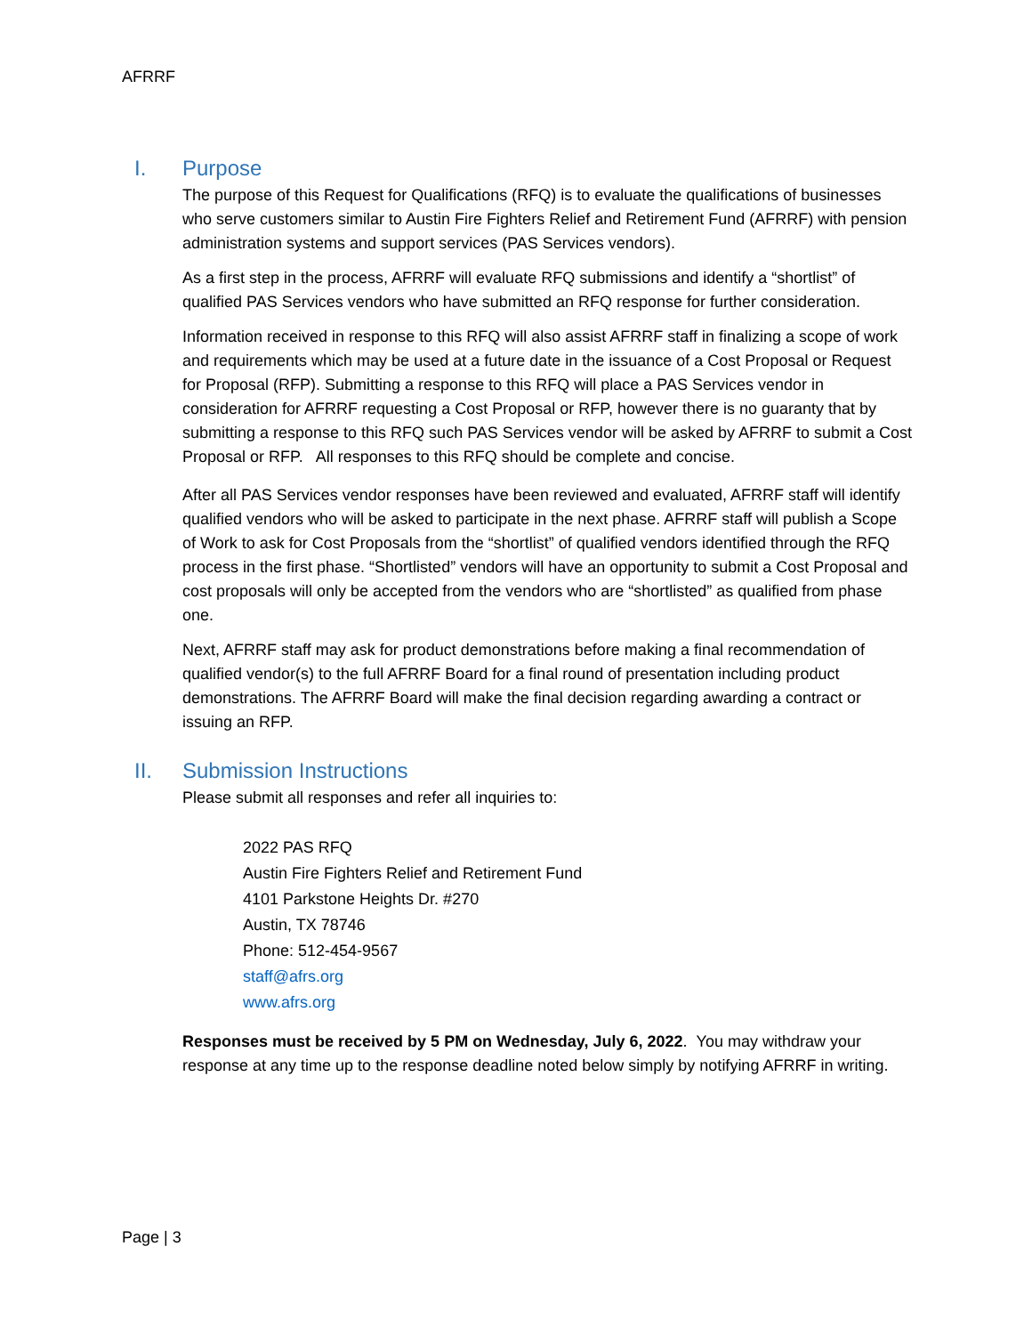AFRRF
I. Purpose
The purpose of this Request for Qualifications (RFQ) is to evaluate the qualifications of businesses who serve customers similar to Austin Fire Fighters Relief and Retirement Fund (AFRRF) with pension administration systems and support services (PAS Services vendors).
As a first step in the process, AFRRF will evaluate RFQ submissions and identify a “shortlist” of qualified PAS Services vendors who have submitted an RFQ response for further consideration.
Information received in response to this RFQ will also assist AFRRF staff in finalizing a scope of work and requirements which may be used at a future date in the issuance of a Cost Proposal or Request for Proposal (RFP). Submitting a response to this RFQ will place a PAS Services vendor in consideration for AFRRF requesting a Cost Proposal or RFP, however there is no guaranty that by submitting a response to this RFQ such PAS Services vendor will be asked by AFRRF to submit a Cost Proposal or RFP. All responses to this RFQ should be complete and concise.
After all PAS Services vendor responses have been reviewed and evaluated, AFRRF staff will identify qualified vendors who will be asked to participate in the next phase. AFRRF staff will publish a Scope of Work to ask for Cost Proposals from the “shortlist” of qualified vendors identified through the RFQ process in the first phase. “Shortlisted” vendors will have an opportunity to submit a Cost Proposal and cost proposals will only be accepted from the vendors who are “shortlisted” as qualified from phase one.
Next, AFRRF staff may ask for product demonstrations before making a final recommendation of qualified vendor(s) to the full AFRRF Board for a final round of presentation including product demonstrations. The AFRRF Board will make the final decision regarding awarding a contract or issuing an RFP.
II. Submission Instructions
Please submit all responses and refer all inquiries to:
2022 PAS RFQ
Austin Fire Fighters Relief and Retirement Fund
4101 Parkstone Heights Dr. #270
Austin, TX 78746
Phone: 512-454-9567
staff@afrs.org
www.afrs.org
Responses must be received by 5 PM on Wednesday, July 6, 2022. You may withdraw your response at any time up to the response deadline noted below simply by notifying AFRRF in writing.
Page | 3